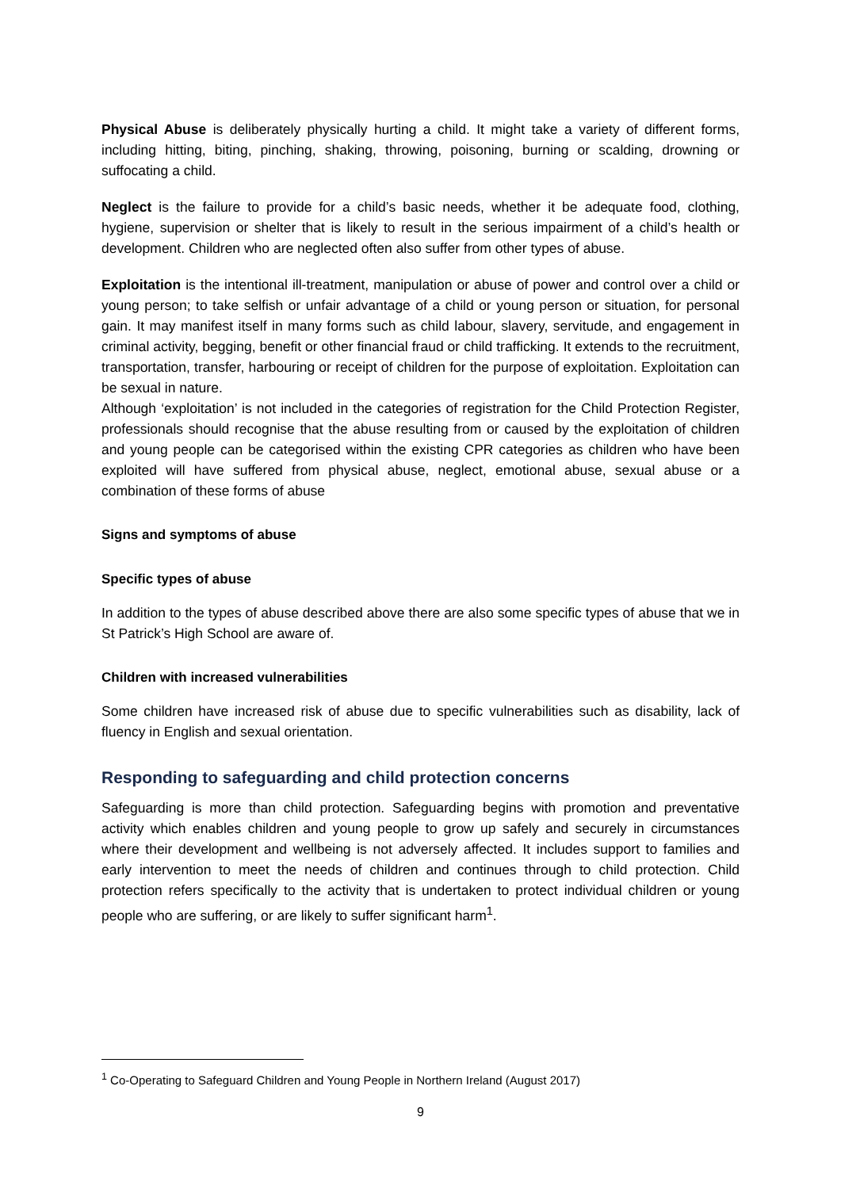Physical Abuse is deliberately physically hurting a child. It might take a variety of different forms, including hitting, biting, pinching, shaking, throwing, poisoning, burning or scalding, drowning or suffocating a child.
Neglect is the failure to provide for a child’s basic needs, whether it be adequate food, clothing, hygiene, supervision or shelter that is likely to result in the serious impairment of a child’s health or development. Children who are neglected often also suffer from other types of abuse.
Exploitation is the intentional ill-treatment, manipulation or abuse of power and control over a child or young person; to take selfish or unfair advantage of a child or young person or situation, for personal gain. It may manifest itself in many forms such as child labour, slavery, servitude, and engagement in criminal activity, begging, benefit or other financial fraud or child trafficking. It extends to the recruitment, transportation, transfer, harbouring or receipt of children for the purpose of exploitation. Exploitation can be sexual in nature.
Although ‘exploitation’ is not included in the categories of registration for the Child Protection Register, professionals should recognise that the abuse resulting from or caused by the exploitation of children and young people can be categorised within the existing CPR categories as children who have been exploited will have suffered from physical abuse, neglect, emotional abuse, sexual abuse or a combination of these forms of abuse
Signs and symptoms of abuse
Specific types of abuse
In addition to the types of abuse described above there are also some specific types of abuse that we in St Patrick’s High School are aware of.
Children with increased vulnerabilities
Some children have increased risk of abuse due to specific vulnerabilities such as disability, lack of fluency in English and sexual orientation.
Responding to safeguarding and child protection concerns
Safeguarding is more than child protection. Safeguarding begins with promotion and preventative activity which enables children and young people to grow up safely and securely in circumstances where their development and wellbeing is not adversely affected. It includes support to families and early intervention to meet the needs of children and continues through to child protection. Child protection refers specifically to the activity that is undertaken to protect individual children or young people who are suffering, or are likely to suffer significant harm<sup>1</sup>.
<sup>1</sup> Co-Operating to Safeguard Children and Young People in Northern Ireland (August 2017)
9